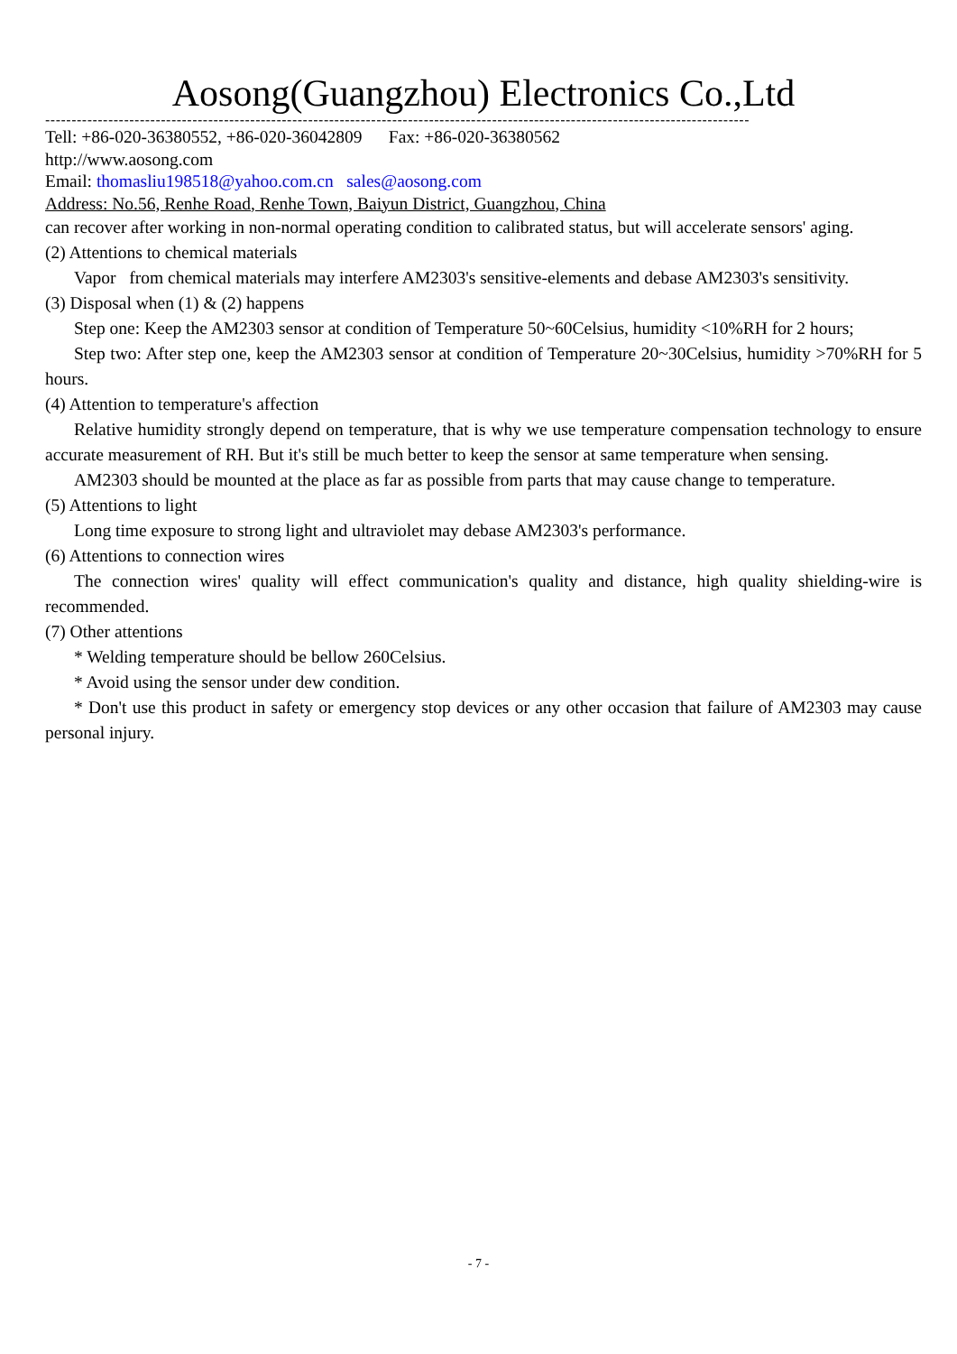Aosong(Guangzhou) Electronics Co.,Ltd
--------------------------------------------------------------------------------------------------------------------------------------
Tell: +86-020-36380552, +86-020-36042809 Fax: +86-020-36380562
http://www.aosong.com
Email: thomasliu198518@yahoo.com.cn sales@aosong.com
Address: No.56, Renhe Road, Renhe Town, Baiyun District, Guangzhou, China
can recover after working in non-normal operating condition to calibrated status, but will accelerate sensors' aging.
(2) Attentions to chemical materials
Vapor from chemical materials may interfere AM2303's sensitive-elements and debase AM2303's sensitivity.
(3) Disposal when (1) & (2) happens
Step one: Keep the AM2303 sensor at condition of Temperature 50~60Celsius, humidity <10%RH for 2 hours;
Step two: After step one, keep the AM2303 sensor at condition of Temperature 20~30Celsius, humidity >70%RH for 5 hours.
(4) Attention to temperature's affection
Relative humidity strongly depend on temperature, that is why we use temperature compensation technology to ensure accurate measurement of RH. But it's still be much better to keep the sensor at same temperature when sensing.
AM2303 should be mounted at the place as far as possible from parts that may cause change to temperature.
(5) Attentions to light
Long time exposure to strong light and ultraviolet may debase AM2303's performance.
(6) Attentions to connection wires
The connection wires' quality will effect communication's quality and distance, high quality shielding-wire is recommended.
(7) Other attentions
* Welding temperature should be bellow 260Celsius.
* Avoid using the sensor under dew condition.
* Don't use this product in safety or emergency stop devices or any other occasion that failure of AM2303 may cause personal injury.
- 7 -